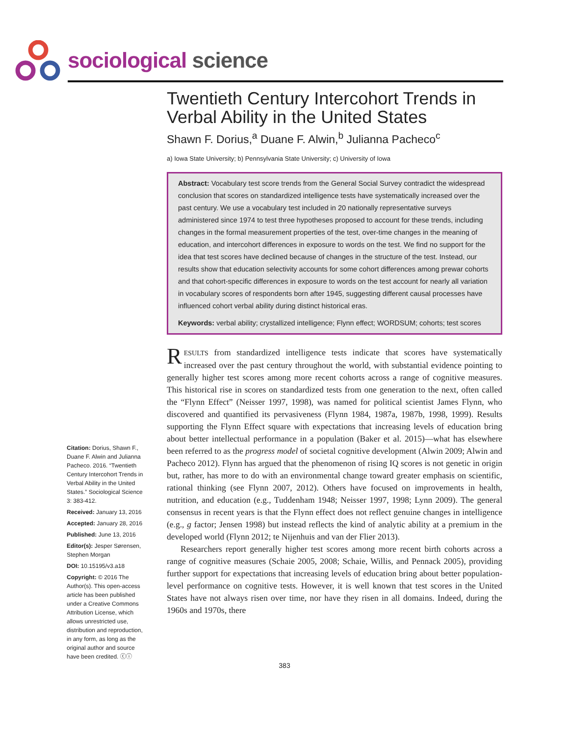sociological science
Twentieth Century Intercohort Trends in Verbal Ability in the United States
Shawn F. Dorius,<sup>a</sup> Duane F. Alwin,<sup>b</sup> Julianna Pacheco<sup>c</sup>
a) Iowa State University; b) Pennsylvania State University; c) University of Iowa
Abstract: Vocabulary test score trends from the General Social Survey contradict the widespread conclusion that scores on standardized intelligence tests have systematically increased over the past century. We use a vocabulary test included in 20 nationally representative surveys administered since 1974 to test three hypotheses proposed to account for these trends, including changes in the formal measurement properties of the test, over-time changes in the meaning of education, and intercohort differences in exposure to words on the test. We find no support for the idea that test scores have declined because of changes in the structure of the test. Instead, our results show that education selectivity accounts for some cohort differences among prewar cohorts and that cohort-specific differences in exposure to words on the test account for nearly all variation in vocabulary scores of respondents born after 1945, suggesting different causal processes have influenced cohort verbal ability during distinct historical eras.
Keywords: verbal ability; crystallized intelligence; Flynn effect; WORDSUM; cohorts; test scores
RESULTS from standardized intelligence tests indicate that scores have systematically increased over the past century throughout the world, with substantial evidence pointing to generally higher test scores among more recent cohorts across a range of cognitive measures. This historical rise in scores on standardized tests from one generation to the next, often called the “Flynn Effect” (Neisser 1997, 1998), was named for political scientist James Flynn, who discovered and quantified its pervasiveness (Flynn 1984, 1987a, 1987b, 1998, 1999). Results supporting the Flynn Effect square with expectations that increasing levels of education bring about better intellectual performance in a population (Baker et al. 2015)—what has elsewhere been referred to as the progress model of societal cognitive development (Alwin 2009; Alwin and Pacheco 2012). Flynn has argued that the phenomenon of rising IQ scores is not genetic in origin but, rather, has more to do with an environmental change toward greater emphasis on scientific, rational thinking (see Flynn 2007, 2012). Others have focused on improvements in health, nutrition, and education (e.g., Tuddenham 1948; Neisser 1997, 1998; Lynn 2009). The general consensus in recent years is that the Flynn effect does not reflect genuine changes in intelligence (e.g., g factor; Jensen 1998) but instead reflects the kind of analytic ability at a premium in the developed world (Flynn 2012; te Nijenhuis and van der Flier 2013).
Researchers report generally higher test scores among more recent birth cohorts across a range of cognitive measures (Schaie 2005, 2008; Schaie, Willis, and Pennack 2005), providing further support for expectations that increasing levels of education bring about better population-level performance on cognitive tests. However, it is well known that test scores in the United States have not always risen over time, nor have they risen in all domains. Indeed, during the 1960s and 1970s, there
Citation: Dorius, Shawn F., Duane F. Alwin and Julianna Pacheco. 2016. “Twentieth Century Intercohort Trends in Verbal Ability in the United States.” Sociological Science 3: 383-412.
Received: January 13, 2016
Accepted: January 28, 2016
Published: June 13, 2016
Editor(s): Jesper Sørensen, Stephen Morgan
DOI: 10.15195/v3.a18
Copyright: © 2016 The Author(s). This open-access article has been published under a Creative Commons Attribution License, which allows unrestricted use, distribution and reproduction, in any form, as long as the original author and source have been credited. ⓒⓘ
383